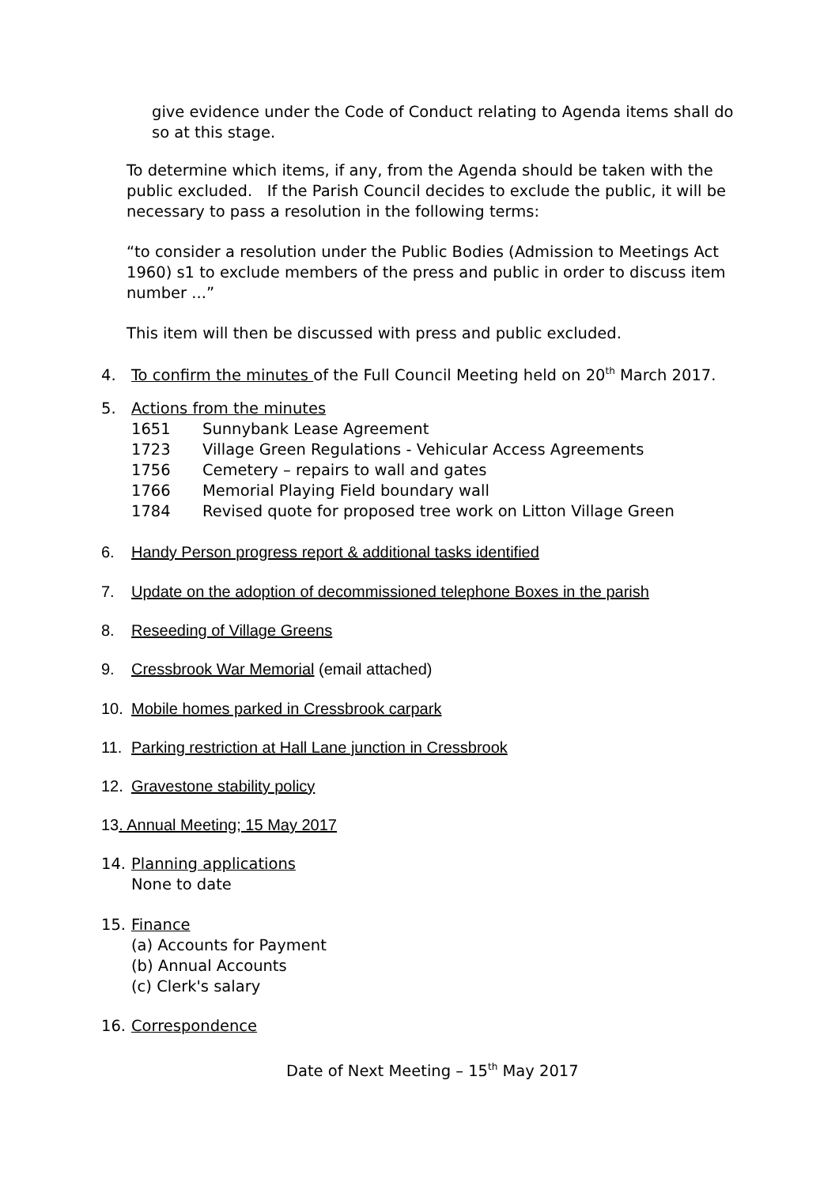give evidence under the Code of Conduct relating to Agenda items shall do so at this stage.
To determine which items, if any, from the Agenda should be taken with the public excluded. If the Parish Council decides to exclude the public, it will be necessary to pass a resolution in the following terms:
“to consider a resolution under the Public Bodies (Admission to Meetings Act 1960) s1 to exclude members of the press and public in order to discuss item number ...”
This item will then be discussed with press and public excluded.
4. To confirm the minutes of the Full Council Meeting held on 20<sup>th</sup> March 2017.
5. Actions from the minutes
1651 Sunnybank Lease Agreement
1723 Village Green Regulations - Vehicular Access Agreements
1756 Cemetery – repairs to wall and gates
1766 Memorial Playing Field boundary wall
1784 Revised quote for proposed tree work on Litton Village Green
6. Handy Person progress report & additional tasks identified
7. Update on the adoption of decommissioned telephone Boxes in the parish
8. Reseeding of Village Greens
9. Cressbrook War Memorial (email attached)
10. Mobile homes parked in Cressbrook carpark
11. Parking restriction at Hall Lane junction in Cressbrook
12. Gravestone stability policy
13. Annual Meeting; 15 May 2017
14. Planning applications
None to date
15. Finance
(a) Accounts for Payment
(b) Annual Accounts
(c) Clerk's salary
16. Correspondence
Date of Next Meeting – 15<sup>th</sup> May 2017